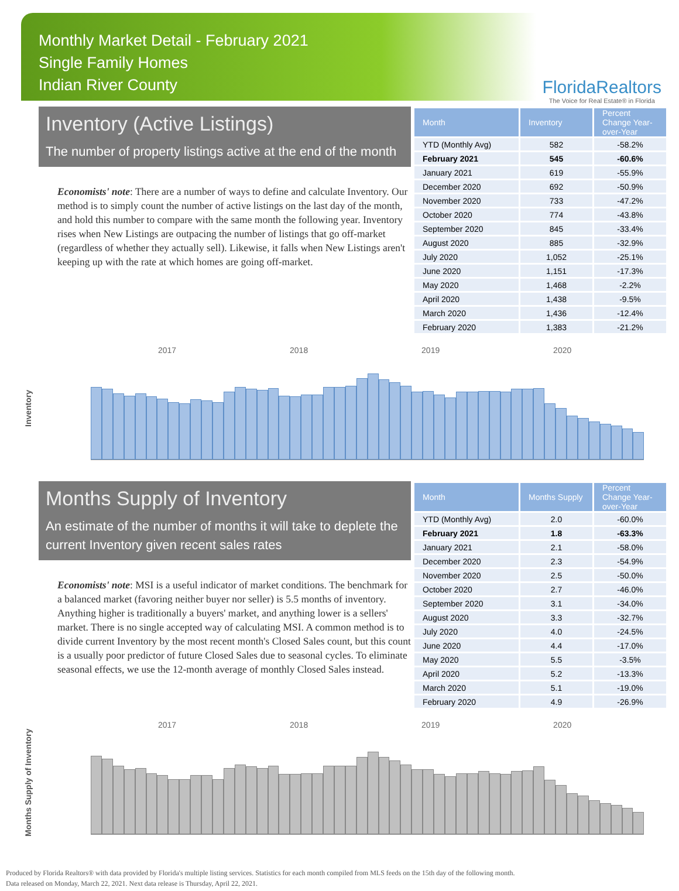Monthly Market Detail - February 2021
Single Family Homes
Indian River County
FloridaRealtors
The Voice for Real Estate® in Florida
Inventory (Active Listings)
The number of property listings active at the end of the month
Economists' note: There are a number of ways to define and calculate Inventory. Our method is to simply count the number of active listings on the last day of the month, and hold this number to compare with the same month the following year. Inventory rises when New Listings are outpacing the number of listings that go off-market (regardless of whether they actually sell). Likewise, it falls when New Listings aren't keeping up with the rate at which homes are going off-market.
| Month | Inventory | Percent Change Year-over-Year |
| --- | --- | --- |
| YTD (Monthly Avg) | 582 | -58.2% |
| February 2021 | 545 | -60.6% |
| January 2021 | 619 | -55.9% |
| December 2020 | 692 | -50.9% |
| November 2020 | 733 | -47.2% |
| October 2020 | 774 | -43.8% |
| September 2020 | 845 | -33.4% |
| August 2020 | 885 | -32.9% |
| July 2020 | 1,052 | -25.1% |
| June 2020 | 1,151 | -17.3% |
| May 2020 | 1,468 | -2.2% |
| April 2020 | 1,438 | -9.5% |
| March 2020 | 1,436 | -12.4% |
| February 2020 | 1,383 | -21.2% |
Inventory
2017 2018 2019 2020
Months Supply of Inventory
An estimate of the number of months it will take to deplete the current Inventory given recent sales rates
Economists' note: MSI is a useful indicator of market conditions. The benchmark for a balanced market (favoring neither buyer nor seller) is 5.5 months of inventory. Anything higher is traditionally a buyers' market, and anything lower is a sellers' market. There is no single accepted way of calculating MSI. A common method is to divide current Inventory by the most recent month's Closed Sales count, but this count is a usually poor predictor of future Closed Sales due to seasonal cycles. To eliminate seasonal effects, we use the 12-month average of monthly Closed Sales instead.
| Month | Months Supply | Percent Change Year-over-Year |
| --- | --- | --- |
| YTD (Monthly Avg) | 2.0 | -60.0% |
| February 2021 | 1.8 | -63.3% |
| January 2021 | 2.1 | -58.0% |
| December 2020 | 2.3 | -54.9% |
| November 2020 | 2.5 | -50.0% |
| October 2020 | 2.7 | -46.0% |
| September 2020 | 3.1 | -34.0% |
| August 2020 | 3.3 | -32.7% |
| July 2020 | 4.0 | -24.5% |
| June 2020 | 4.4 | -17.0% |
| May 2020 | 5.5 | -3.5% |
| April 2020 | 5.2 | -13.3% |
| March 2020 | 5.1 | -19.0% |
| February 2020 | 4.9 | -26.9% |
Months Supply of Inventory
2017 2018 2019 2020
Produced by Florida Realtors® with data provided by Florida's multiple listing services. Statistics for each month compiled from MLS feeds on the 15th day of the following month.
Data released on Monday, March 22, 2021. Next data release is Thursday, April 22, 2021.